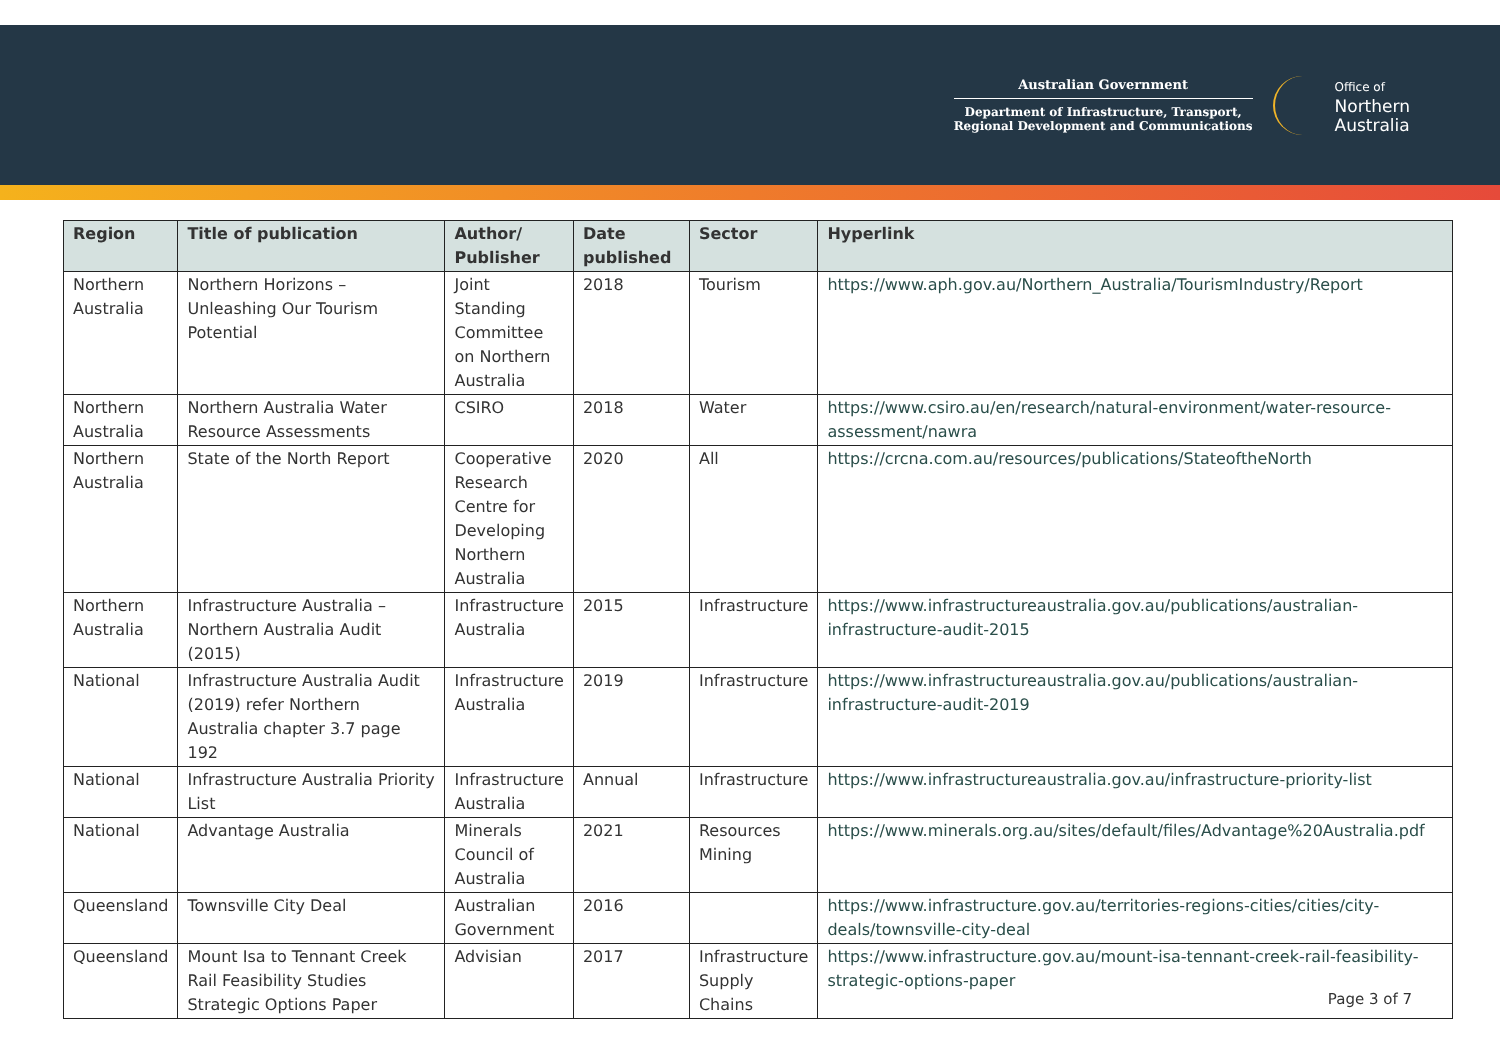Australian Government
Department of Infrastructure, Transport,
Regional Development and Communications
Office of
Northern
Australia
| Region | Title of publication | Author/ Publisher | Date published | Sector | Hyperlink |
| --- | --- | --- | --- | --- | --- |
| Northern Australia | Northern Horizons – Unleashing Our Tourism Potential | Joint Standing Committee on Northern Australia | 2018 | Tourism | https://www.aph.gov.au/Northern_Australia/TourismIndustry/Report |
| Northern Australia | Northern Australia Water Resource Assessments | CSIRO | 2018 | Water | https://www.csiro.au/en/research/natural-environment/water-resource-assessment/nawra |
| Northern Australia | State of the North Report | Cooperative Research Centre for Developing Northern Australia | 2020 | All | https://crcna.com.au/resources/publications/StateoftheNorth |
| Northern Australia | Infrastructure Australia – Northern Australia Audit (2015) | Infrastructure Australia | 2015 | Infrastructure | https://www.infrastructureaustralia.gov.au/publications/australian-infrastructure-audit-2015 |
| National | Infrastructure Australia Audit (2019) refer Northern Australia chapter 3.7 page 192 | Infrastructure Australia | 2019 | Infrastructure | https://www.infrastructureaustralia.gov.au/publications/australian-infrastructure-audit-2019 |
| National | Infrastructure Australia Priority List | Infrastructure Australia | Annual | Infrastructure | https://www.infrastructureaustralia.gov.au/infrastructure-priority-list |
| National | Advantage Australia | Minerals Council of Australia | 2021 | Resources Mining | https://www.minerals.org.au/sites/default/files/Advantage%20Australia.pdf |
| Queensland | Townsville City Deal | Australian Government | 2016 | | https://www.infrastructure.gov.au/territories-regions-cities/cities/city-deals/townsville-city-deal |
| Queensland | Mount Isa to Tennant Creek Rail Feasibility Studies Strategic Options Paper | Advisian | 2017 | Infrastructure Supply Chains | https://www.infrastructure.gov.au/mount-isa-tennant-creek-rail-feasibility-strategic-options-paper |
Page 3 of 7